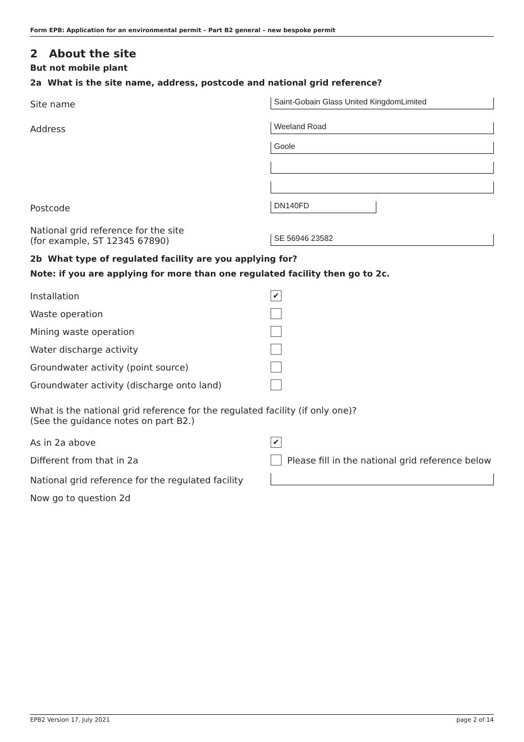Form EPB: Application for an environmental permit – Part B2 general – new bespoke permit
2 About the site
But not mobile plant
2a What is the site name, address, postcode and national grid reference?
Site name
Saint-Gobain Glass United KingdomLimited
Address
Weeland Road
Goole
Postcode
DN140FD
National grid reference for the site
(for example, ST 12345 67890)
SE 56946 23582
2b What type of regulated facility are you applying for?
Note: if you are applying for more than one regulated facility then go to 2c.
Installation
✔
Waste operation
Mining waste operation
Water discharge activity
Groundwater activity (point source)
Groundwater activity (discharge onto land)
What is the national grid reference for the regulated facility (if only one)?
(See the guidance notes on part B2.)
As in 2a above
✔
Different from that in 2a
Please fill in the national grid reference below
National grid reference for the regulated facility
Now go to question 2d
EPB2 Version 17, July 2021 page 2 of 14